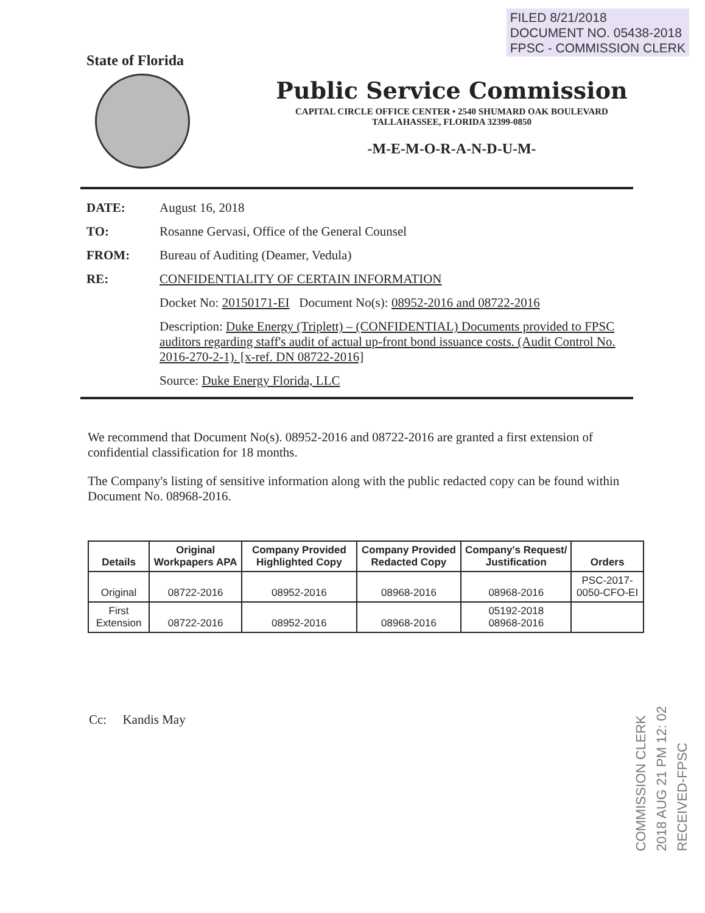FILED 8/21/2018
DOCUMENT NO. 05438-2018
FPSC - COMMISSION CLERK
State of Florida
Public Service Commission
CAPITAL CIRCLE OFFICE CENTER • 2540 SHUMARD OAK BOULEVARD
TALLAHASSEE, FLORIDA 32399-0850
-M-E-M-O-R-A-N-D-U-M-
DATE: August 16, 2018
TO: Rosanne Gervasi, Office of the General Counsel
FROM: Bureau of Auditing (Deamer, Vedula)
RE: CONFIDENTIALITY OF CERTAIN INFORMATION
Docket No: 20150171-EI Document No(s): 08952-2016 and 08722-2016
Description: Duke Energy (Triplett) – (CONFIDENTIAL) Documents provided to FPSC auditors regarding staff's audit of actual up-front bond issuance costs. (Audit Control No. 2016-270-2-1). [x-ref. DN 08722-2016]
Source: Duke Energy Florida, LLC
We recommend that Document No(s). 08952-2016 and 08722-2016 are granted a first extension of confidential classification for 18 months.
The Company's listing of sensitive information along with the public redacted copy can be found within Document No. 08968-2016.
| Details | Original Workpapers APA | Company Provided Highlighted Copy | Company Provided Redacted Copy | Company's Request/ Justification | Orders |
| --- | --- | --- | --- | --- | --- |
| Original | 08722-2016 | 08952-2016 | 08968-2016 | 08968-2016 | PSC-2017-0050-CFO-EI |
| First Extension | 08722-2016 | 08952-2016 | 08968-2016 | 05192-2018 08968-2016 | |
Cc: Kandis May
COMMISSION CLERK
2018 AUG 21 PM 12: 02
RECEIVED-FPSC